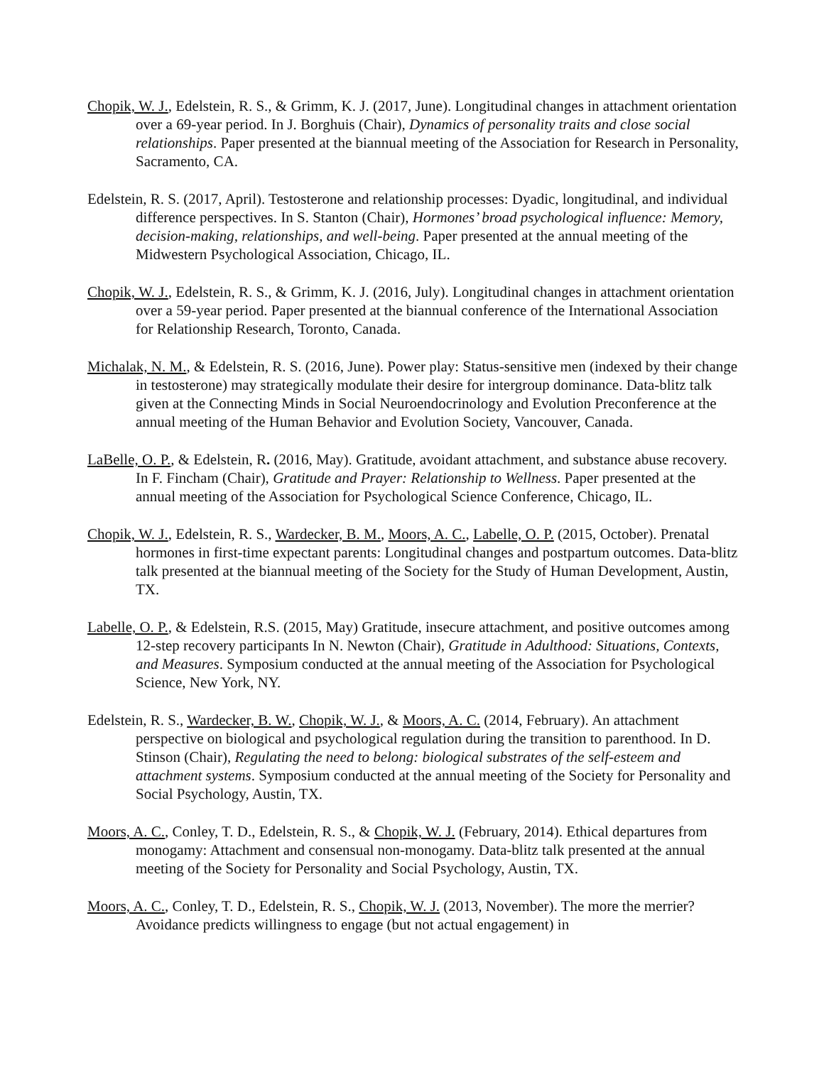Chopik, W. J., Edelstein, R. S., & Grimm, K. J. (2017, June). Longitudinal changes in attachment orientation over a 69-year period. In J. Borghuis (Chair), Dynamics of personality traits and close social relationships. Paper presented at the biannual meeting of the Association for Research in Personality, Sacramento, CA.
Edelstein, R. S. (2017, April). Testosterone and relationship processes: Dyadic, longitudinal, and individual difference perspectives. In S. Stanton (Chair), Hormones’ broad psychological influence: Memory, decision-making, relationships, and well-being. Paper presented at the annual meeting of the Midwestern Psychological Association, Chicago, IL.
Chopik, W. J., Edelstein, R. S., & Grimm, K. J. (2016, July). Longitudinal changes in attachment orientation over a 59-year period. Paper presented at the biannual conference of the International Association for Relationship Research, Toronto, Canada.
Michalak, N. M., & Edelstein, R. S. (2016, June). Power play: Status-sensitive men (indexed by their change in testosterone) may strategically modulate their desire for intergroup dominance. Data-blitz talk given at the Connecting Minds in Social Neuroendocrinology and Evolution Preconference at the annual meeting of the Human Behavior and Evolution Society, Vancouver, Canada.
LaBelle, O. P., & Edelstein, R. (2016, May). Gratitude, avoidant attachment, and substance abuse recovery. In F. Fincham (Chair), Gratitude and Prayer: Relationship to Wellness. Paper presented at the annual meeting of the Association for Psychological Science Conference, Chicago, IL.
Chopik, W. J., Edelstein, R. S., Wardecker, B. M., Moors, A. C., Labelle, O. P. (2015, October). Prenatal hormones in first-time expectant parents: Longitudinal changes and postpartum outcomes. Data-blitz talk presented at the biannual meeting of the Society for the Study of Human Development, Austin, TX.
Labelle, O. P., & Edelstein, R.S. (2015, May) Gratitude, insecure attachment, and positive outcomes among 12-step recovery participants In N. Newton (Chair), Gratitude in Adulthood: Situations, Contexts, and Measures. Symposium conducted at the annual meeting of the Association for Psychological Science, New York, NY.
Edelstein, R. S., Wardecker, B. W., Chopik, W. J., & Moors, A. C. (2014, February). An attachment perspective on biological and psychological regulation during the transition to parenthood. In D. Stinson (Chair), Regulating the need to belong: biological substrates of the self-esteem and attachment systems. Symposium conducted at the annual meeting of the Society for Personality and Social Psychology, Austin, TX.
Moors, A. C., Conley, T. D., Edelstein, R. S., & Chopik, W. J. (February, 2014). Ethical departures from monogamy: Attachment and consensual non-monogamy. Data-blitz talk presented at the annual meeting of the Society for Personality and Social Psychology, Austin, TX.
Moors, A. C., Conley, T. D., Edelstein, R. S., Chopik, W. J. (2013, November). The more the merrier? Avoidance predicts willingness to engage (but not actual engagement) in